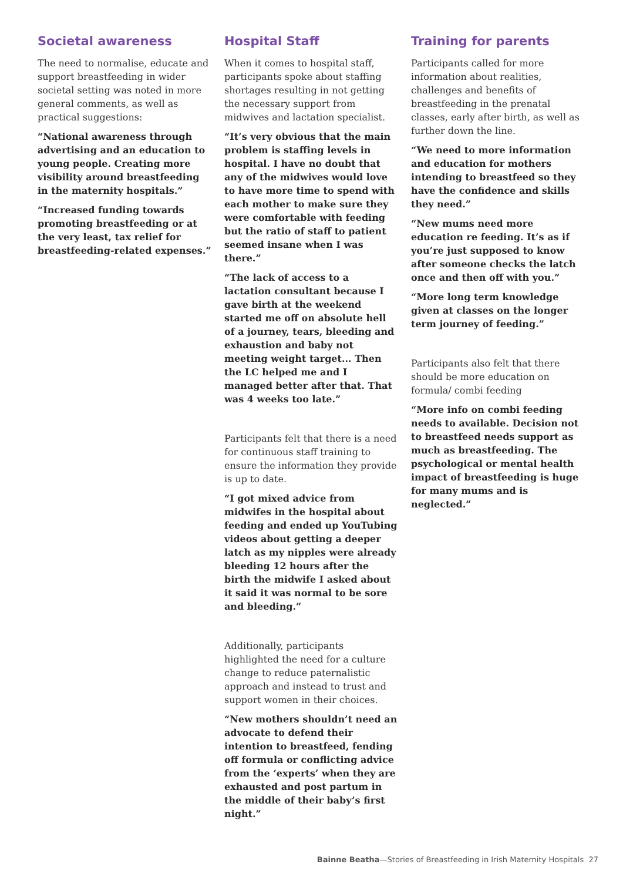Societal awareness
The need to normalise, educate and support breastfeeding in wider societal setting was noted in more general comments, as well as practical suggestions:
“National awareness through advertising and an education to young people. Creating more visibility around breastfeeding in the maternity hospitals.”
“Increased funding towards promoting breastfeeding or at the very least, tax relief for breastfeeding-related expenses.”
Hospital Staff
When it comes to hospital staff, participants spoke about staffing shortages resulting in not getting the necessary support from midwives and lactation specialist.
“It’s very obvious that the main problem is staffing levels in hospital. I have no doubt that any of the midwives would love to have more time to spend with each mother to make sure they were comfortable with feeding but the ratio of staff to patient seemed insane when I was there.”
“The lack of access to a lactation consultant because I gave birth at the weekend started me off on absolute hell of a journey, tears, bleeding and exhaustion and baby not meeting weight target... Then the LC helped me and I managed better after that. That was 4 weeks too late.”
Participants felt that there is a need for continuous staff training to ensure the information they provide is up to date.
“I got mixed advice from midwifes in the hospital about feeding and ended up YouTubing videos about getting a deeper latch as my nipples were already bleeding 12 hours after the birth the midwife I asked about it said it was normal to be sore and bleeding.”
Additionally, participants highlighted the need for a culture change to reduce paternalistic approach and instead to trust and support women in their choices.
“New mothers shouldn’t need an advocate to defend their intention to breastfeed, fending off formula or conflicting advice from the ‘experts’ when they are exhausted and post partum in the middle of their baby’s first night.”
Training for parents
Participants called for more information about realities, challenges and benefits of breastfeeding in the prenatal classes, early after birth, as well as further down the line.
“We need to more information and education for mothers intending to breastfeed so they have the confidence and skills they need.”
“New mums need more education re feeding. It’s as if you’re just supposed to know after someone checks the latch once and then off with you.”
“More long term knowledge given at classes on the longer term journey of feeding.”
Participants also felt that there should be more education on formula/ combi feeding
“More info on combi feeding needs to available. Decision not to breastfeed needs support as much as breastfeeding. The psychological or mental health impact of breastfeeding is huge for many mums and is neglected.”
Bainne Beatha—Stories of Breastfeeding in Irish Maternity Hospitals 27